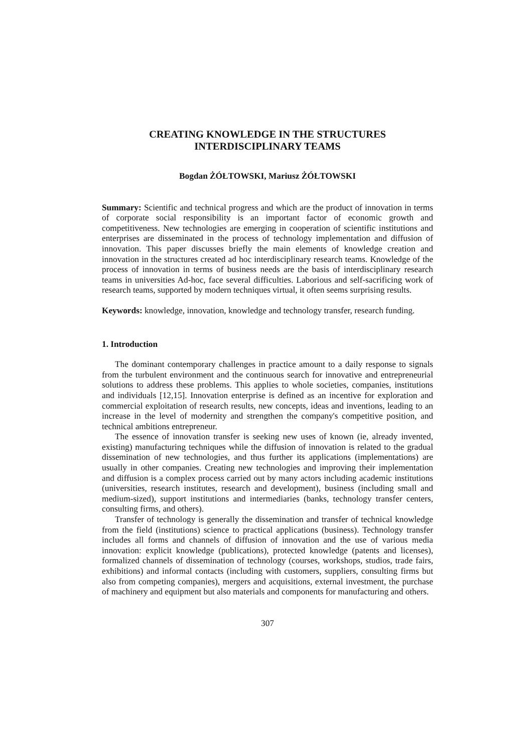CREATING KNOWLEDGE IN THE STRUCTURES
INTERDISCIPLINARY TEAMS
Bogdan ŻÓŁTOWSKI, Mariusz ŻÓŁTOWSKI
Summary: Scientific and technical progress and which are the product of innovation in terms of corporate social responsibility is an important factor of economic growth and competitiveness. New technologies are emerging in cooperation of scientific institutions and enterprises are disseminated in the process of technology implementation and diffusion of innovation. This paper discusses briefly the main elements of knowledge creation and innovation in the structures created ad hoc interdisciplinary research teams. Knowledge of the process of innovation in terms of business needs are the basis of interdisciplinary research teams in universities Ad-hoc, face several difficulties. Laborious and self-sacrificing work of research teams, supported by modern techniques virtual, it often seems surprising results.
Keywords: knowledge, innovation, knowledge and technology transfer, research funding.
1. Introduction
The dominant contemporary challenges in practice amount to a daily response to signals from the turbulent environment and the continuous search for innovative and entrepreneurial solutions to address these problems. This applies to whole societies, companies, institutions and individuals [12,15]. Innovation enterprise is defined as an incentive for exploration and commercial exploitation of research results, new concepts, ideas and inventions, leading to an increase in the level of modernity and strengthen the company's competitive position, and technical ambitions entrepreneur.
The essence of innovation transfer is seeking new uses of known (ie, already invented, existing) manufacturing techniques while the diffusion of innovation is related to the gradual dissemination of new technologies, and thus further its applications (implementations) are usually in other companies. Creating new technologies and improving their implementation and diffusion is a complex process carried out by many actors including academic institutions (universities, research institutes, research and development), business (including small and medium-sized), support institutions and intermediaries (banks, technology transfer centers, consulting firms, and others).
Transfer of technology is generally the dissemination and transfer of technical knowledge from the field (institutions) science to practical applications (business). Technology transfer includes all forms and channels of diffusion of innovation and the use of various media innovation: explicit knowledge (publications), protected knowledge (patents and licenses), formalized channels of dissemination of technology (courses, workshops, studios, trade fairs, exhibitions) and informal contacts (including with customers, suppliers, consulting firms but also from competing companies), mergers and acquisitions, external investment, the purchase of machinery and equipment but also materials and components for manufacturing and others.
307